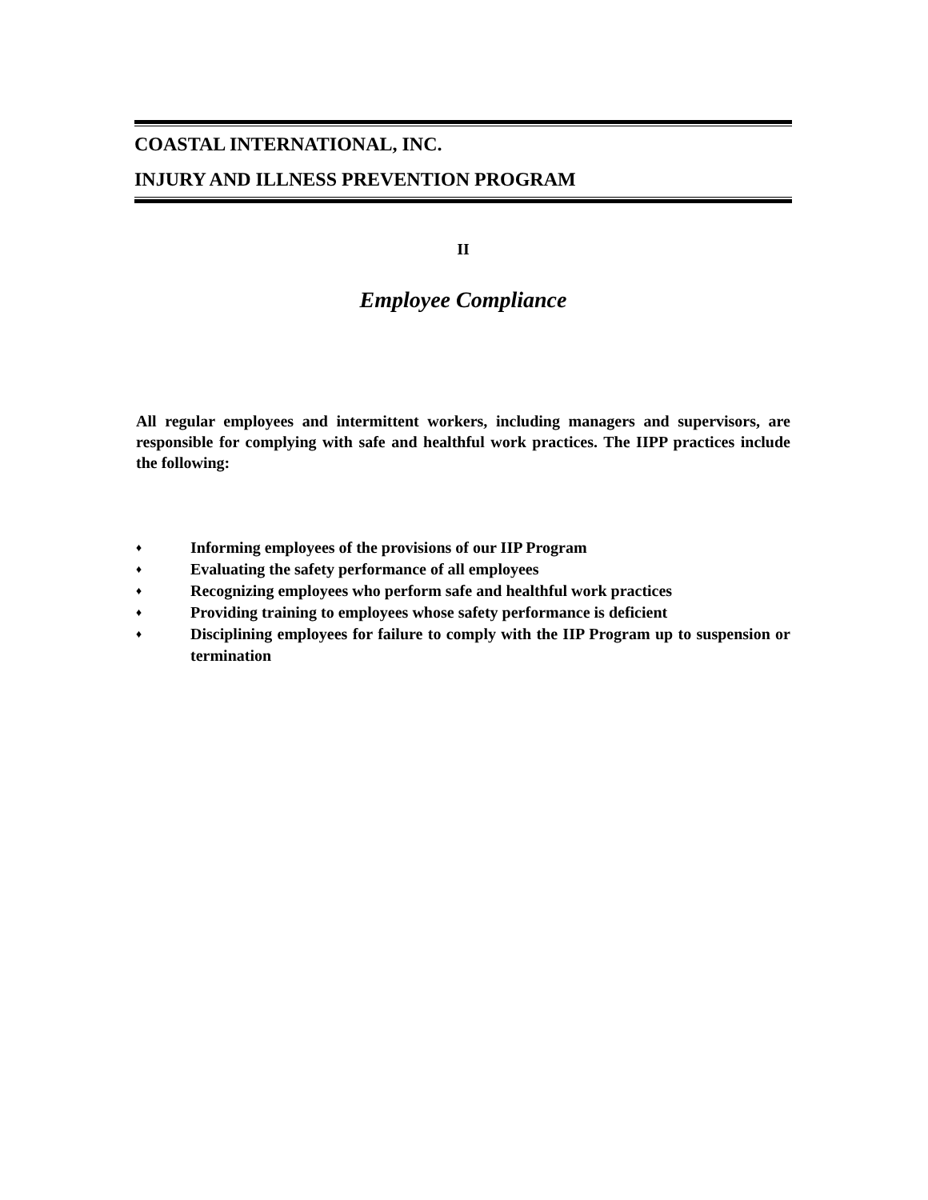COASTAL INTERNATIONAL, INC.
INJURY AND ILLNESS PREVENTION PROGRAM
II
Employee Compliance
All regular employees and intermittent workers, including managers and supervisors, are responsible for complying with safe and healthful work practices. The IIPP practices include the following:
♦ Informing employees of the provisions of our IIP Program
♦ Evaluating the safety performance of all employees
♦ Recognizing employees who perform safe and healthful work practices
♦ Providing training to employees whose safety performance is deficient
♦ Disciplining employees for failure to comply with the IIP Program up to suspension or termination